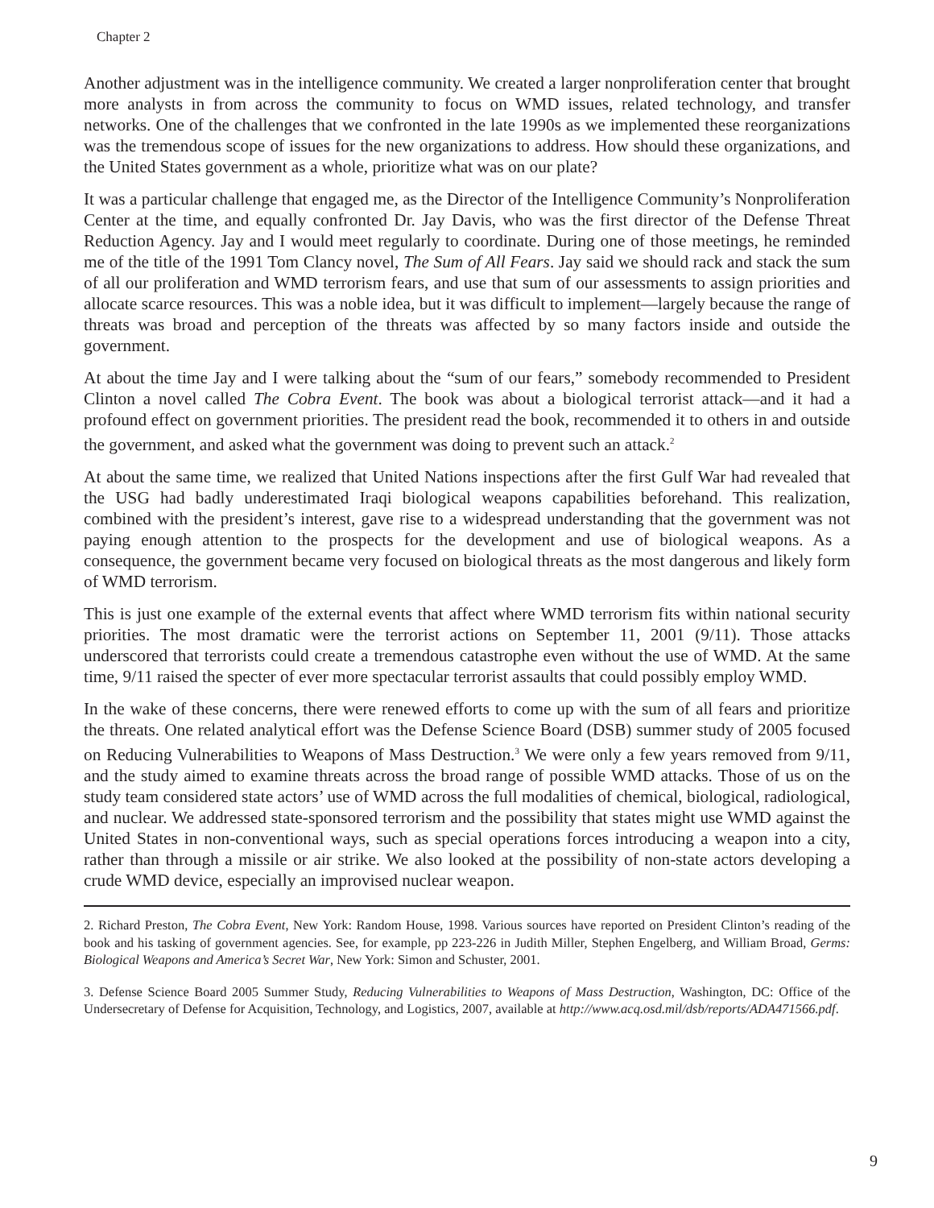Chapter 2
Another adjustment was in the intelligence community. We created a larger nonproliferation center that brought more analysts in from across the community to focus on WMD issues, related technology, and transfer networks. One of the challenges that we confronted in the late 1990s as we implemented these reorganizations was the tremendous scope of issues for the new organizations to address. How should these organizations, and the United States government as a whole, prioritize what was on our plate?
It was a particular challenge that engaged me, as the Director of the Intelligence Community’s Nonproliferation Center at the time, and equally confronted Dr. Jay Davis, who was the first director of the Defense Threat Reduction Agency. Jay and I would meet regularly to coordinate. During one of those meetings, he reminded me of the title of the 1991 Tom Clancy novel, The Sum of All Fears. Jay said we should rack and stack the sum of all our proliferation and WMD terrorism fears, and use that sum of our assessments to assign priorities and allocate scarce resources. This was a noble idea, but it was difficult to implement—largely because the range of threats was broad and perception of the threats was affected by so many factors inside and outside the government.
At about the time Jay and I were talking about the “sum of our fears,” somebody recommended to President Clinton a novel called The Cobra Event. The book was about a biological terrorist attack—and it had a profound effect on government priorities. The president read the book, recommended it to others in and outside the government, and asked what the government was doing to prevent such an attack.<sup>2</sup>
At about the same time, we realized that United Nations inspections after the first Gulf War had revealed that the USG had badly underestimated Iraqi biological weapons capabilities beforehand. This realization, combined with the president’s interest, gave rise to a widespread understanding that the government was not paying enough attention to the prospects for the development and use of biological weapons. As a consequence, the government became very focused on biological threats as the most dangerous and likely form of WMD terrorism.
This is just one example of the external events that affect where WMD terrorism fits within national security priorities. The most dramatic were the terrorist actions on September 11, 2001 (9/11). Those attacks underscored that terrorists could create a tremendous catastrophe even without the use of WMD. At the same time, 9/11 raised the specter of ever more spectacular terrorist assaults that could possibly employ WMD.
In the wake of these concerns, there were renewed efforts to come up with the sum of all fears and prioritize the threats. One related analytical effort was the Defense Science Board (DSB) summer study of 2005 focused on Reducing Vulnerabilities to Weapons of Mass Destruction.<sup>3</sup> We were only a few years removed from 9/11, and the study aimed to examine threats across the broad range of possible WMD attacks. Those of us on the study team considered state actors’ use of WMD across the full modalities of chemical, biological, radiological, and nuclear. We addressed state-sponsored terrorism and the possibility that states might use WMD against the United States in non-conventional ways, such as special operations forces introducing a weapon into a city, rather than through a missile or air strike. We also looked at the possibility of non-state actors developing a crude WMD device, especially an improvised nuclear weapon.
2. Richard Preston, The Cobra Event, New York: Random House, 1998. Various sources have reported on President Clinton’s reading of the book and his tasking of government agencies. See, for example, pp 223-226 in Judith Miller, Stephen Engelberg, and William Broad, Germs: Biological Weapons and America’s Secret War, New York: Simon and Schuster, 2001.
3. Defense Science Board 2005 Summer Study, Reducing Vulnerabilities to Weapons of Mass Destruction, Washington, DC: Office of the Undersecretary of Defense for Acquisition, Technology, and Logistics, 2007, available at http://www.acq.osd.mil/dsb/reports/ADA471566.pdf.
9